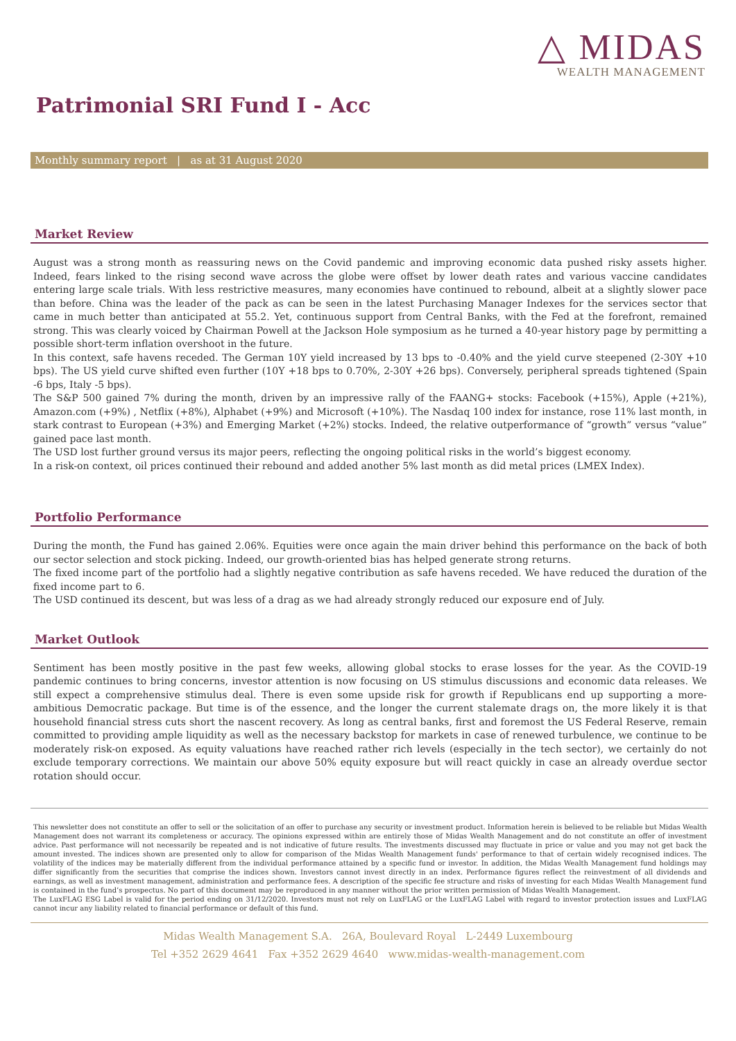△ MIDAS
WEALTH MANAGEMENT
Patrimonial SRI Fund I - Acc
Monthly summary report | as at 31 August 2020
Market Review
August was a strong month as reassuring news on the Covid pandemic and improving economic data pushed risky assets higher. Indeed, fears linked to the rising second wave across the globe were offset by lower death rates and various vaccine candidates entering large scale trials. With less restrictive measures, many economies have continued to rebound, albeit at a slightly slower pace than before. China was the leader of the pack as can be seen in the latest Purchasing Manager Indexes for the services sector that came in much better than anticipated at 55.2. Yet, continuous support from Central Banks, with the Fed at the forefront, remained strong. This was clearly voiced by Chairman Powell at the Jackson Hole symposium as he turned a 40-year history page by permitting a possible short-term inflation overshoot in the future.
In this context, safe havens receded. The German 10Y yield increased by 13 bps to -0.40% and the yield curve steepened (2-30Y +10 bps). The US yield curve shifted even further (10Y +18 bps to 0.70%, 2-30Y +26 bps). Conversely, peripheral spreads tightened (Spain -6 bps, Italy -5 bps).
The S&P 500 gained 7% during the month, driven by an impressive rally of the FAANG+ stocks: Facebook (+15%), Apple (+21%), Amazon.com (+9%) , Netflix (+8%), Alphabet (+9%) and Microsoft (+10%). The Nasdaq 100 index for instance, rose 11% last month, in stark contrast to European (+3%) and Emerging Market (+2%) stocks. Indeed, the relative outperformance of “growth” versus “value” gained pace last month.
The USD lost further ground versus its major peers, reflecting the ongoing political risks in the world’s biggest economy.
In a risk-on context, oil prices continued their rebound and added another 5% last month as did metal prices (LMEX Index).
Portfolio Performance
During the month, the Fund has gained 2.06%. Equities were once again the main driver behind this performance on the back of both our sector selection and stock picking. Indeed, our growth-oriented bias has helped generate strong returns.
The fixed income part of the portfolio had a slightly negative contribution as safe havens receded. We have reduced the duration of the fixed income part to 6.
The USD continued its descent, but was less of a drag as we had already strongly reduced our exposure end of July.
Market Outlook
Sentiment has been mostly positive in the past few weeks, allowing global stocks to erase losses for the year. As the COVID-19 pandemic continues to bring concerns, investor attention is now focusing on US stimulus discussions and economic data releases. We still expect a comprehensive stimulus deal. There is even some upside risk for growth if Republicans end up supporting a more-ambitious Democratic package. But time is of the essence, and the longer the current stalemate drags on, the more likely it is that household financial stress cuts short the nascent recovery. As long as central banks, first and foremost the US Federal Reserve, remain committed to providing ample liquidity as well as the necessary backstop for markets in case of renewed turbulence, we continue to be moderately risk-on exposed. As equity valuations have reached rather rich levels (especially in the tech sector), we certainly do not exclude temporary corrections. We maintain our above 50% equity exposure but will react quickly in case an already overdue sector rotation should occur.
This newsletter does not constitute an offer to sell or the solicitation of an offer to purchase any security or investment product. Information herein is believed to be reliable but Midas Wealth Management does not warrant its completeness or accuracy. The opinions expressed within are entirely those of Midas Wealth Management and do not constitute an offer of investment advice. Past performance will not necessarily be repeated and is not indicative of future results. The investments discussed may fluctuate in price or value and you may not get back the amount invested. The indices shown are presented only to allow for comparison of the Midas Wealth Management funds' performance to that of certain widely recognised indices. The volatility of the indices may be materially different from the individual performance attained by a specific fund or investor. In addition, the Midas Wealth Management fund holdings may differ significantly from the securities that comprise the indices shown. Investors cannot invest directly in an index. Performance figures reflect the reinvestment of all dividends and earnings, as well as investment management, administration and performance fees. A description of the specific fee structure and risks of investing for each Midas Wealth Management fund is contained in the fund’s prospectus. No part of this document may be reproduced in any manner without the prior written permission of Midas Wealth Management.
The LuxFLAG ESG Label is valid for the period ending on 31/12/2020. Investors must not rely on LuxFLAG or the LuxFLAG Label with regard to investor protection issues and LuxFLAG cannot incur any liability related to financial performance or default of this fund.
Midas Wealth Management S.A. 26A, Boulevard Royal L-2449 Luxembourg
Tel +352 2629 4641 Fax +352 2629 4640 www.midas-wealth-management.com